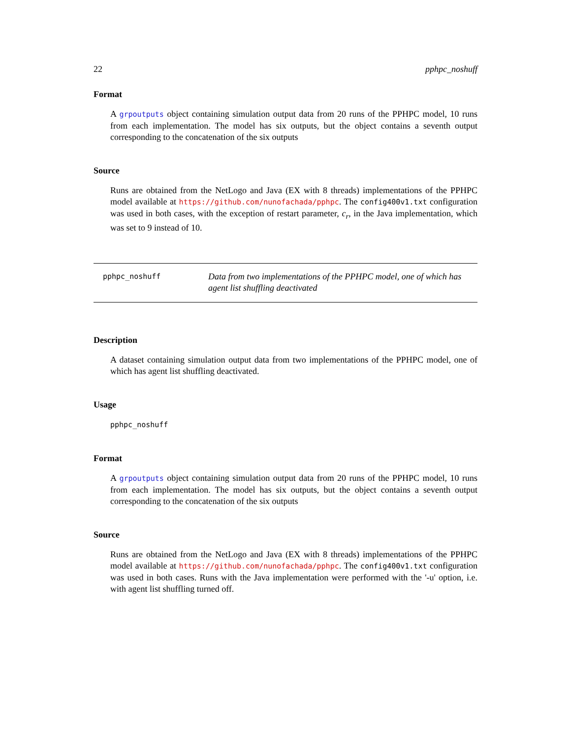22 pphpc_noshuff
Format
A grpoutputs object containing simulation output data from 20 runs of the PPHPC model, 10 runs from each implementation. The model has six outputs, but the object contains a seventh output corresponding to the concatenation of the six outputs
Source
Runs are obtained from the NetLogo and Java (EX with 8 threads) implementations of the PPHPC model available at https://github.com/nunofachada/pphpc. The config400v1.txt configuration was used in both cases, with the exception of restart parameter, c<sub>r</sub>, in the Java implementation, which was set to 9 instead of 10.
pphpc_noshuff
Data from two implementations of the PPHPC model, one of which has agent list shuffling deactivated
Description
A dataset containing simulation output data from two implementations of the PPHPC model, one of which has agent list shuffling deactivated.
Usage
pphpc_noshuff
Format
A grpoutputs object containing simulation output data from 20 runs of the PPHPC model, 10 runs from each implementation. The model has six outputs, but the object contains a seventh output corresponding to the concatenation of the six outputs
Source
Runs are obtained from the NetLogo and Java (EX with 8 threads) implementations of the PPHPC model available at https://github.com/nunofachada/pphpc. The config400v1.txt configuration was used in both cases. Runs with the Java implementation were performed with the '-u' option, i.e. with agent list shuffling turned off.